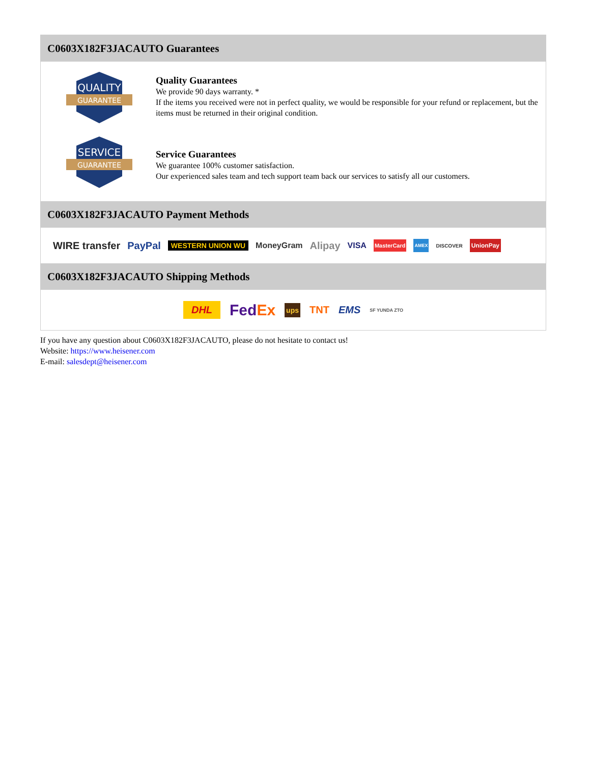C0603X182F3JACAUTO Guarantees
QUALITY
GUARANTEE
Quality Guarantees
We provide 90 days warranty. *
If the items you received were not in perfect quality, we would be responsible for your refund or replacement, but the items must be returned in their original condition.
SERVICE
GUARANTEE
Service Guarantees
We guarantee 100% customer satisfaction.
Our experienced sales team and tech support team back our services to satisfy all our customers.
C0603X182F3JACAUTO Payment Methods
WIRE transfer PayPal WESTERN UNION WU MoneyGram Alipay VISA MasterCard AMEX DISCOVER UnionPay
C0603X182F3JACAUTO Shipping Methods
DHL FedEx ups TNT EMS SF YUNDA ZTO
If you have any question about C0603X182F3JACAUTO, please do not hesitate to contact us!
Website: https://www.heisener.com
E-mail: salesdept@heisener.com